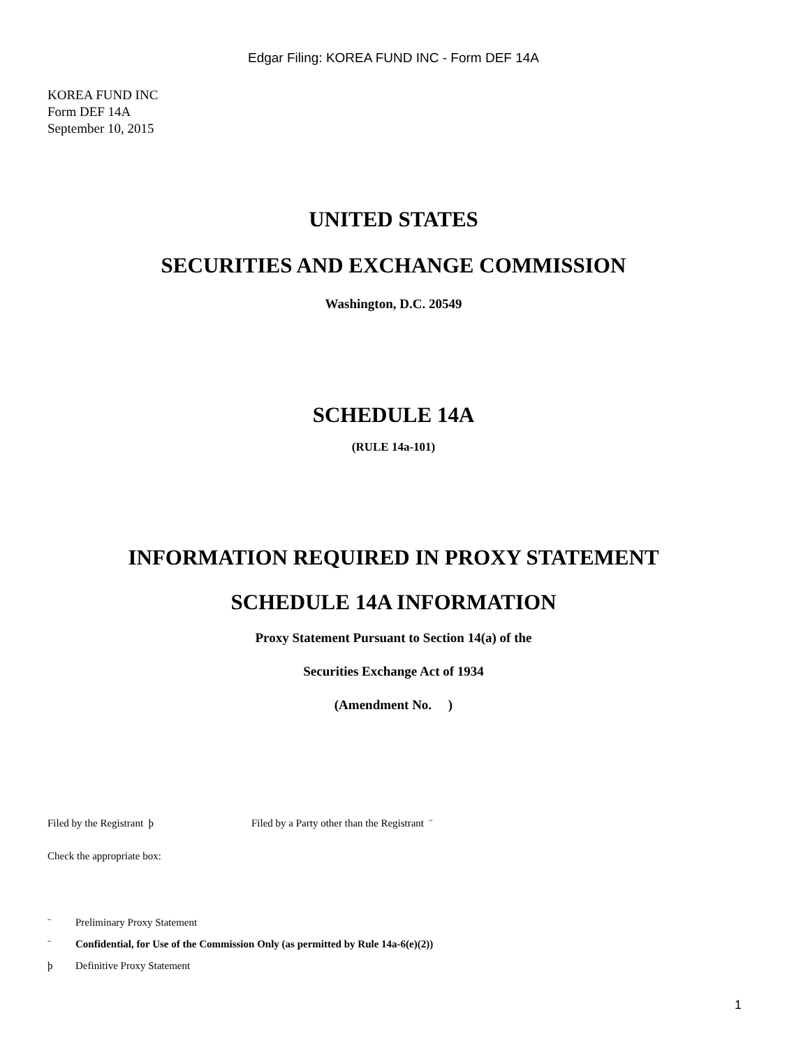Edgar Filing: KOREA FUND INC - Form DEF 14A
KOREA FUND INC
Form DEF 14A
September 10, 2015
UNITED STATES
SECURITIES AND EXCHANGE COMMISSION
Washington, D.C. 20549
SCHEDULE 14A
(RULE 14a-101)
INFORMATION REQUIRED IN PROXY STATEMENT
SCHEDULE 14A INFORMATION
Proxy Statement Pursuant to Section 14(a) of the
Securities Exchange Act of 1934
(Amendment No. )
Filed by the Registrant þ Filed by a Party other than the Registrant ¨
Check the appropriate box:
¨ Preliminary Proxy Statement
¨ Confidential, for Use of the Commission Only (as permitted by Rule 14a-6(e)(2))
þ Definitive Proxy Statement
1